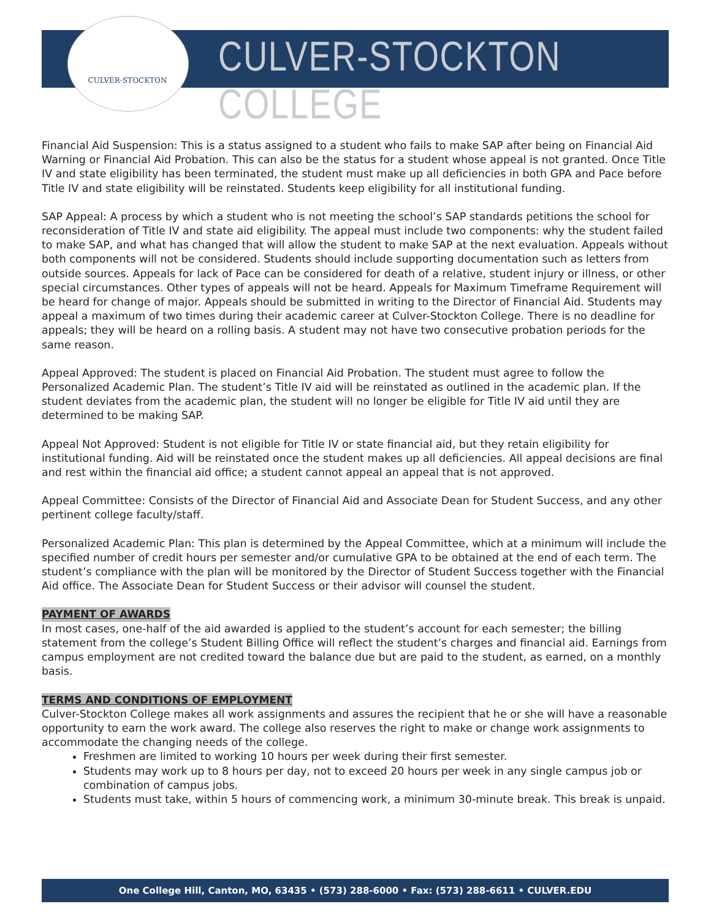CULVER-STOCKTON CULVER-STOCKTON COLLEGE
Financial Aid Suspension: This is a status assigned to a student who fails to make SAP after being on Financial Aid Warning or Financial Aid Probation. This can also be the status for a student whose appeal is not granted. Once Title IV and state eligibility has been terminated, the student must make up all deficiencies in both GPA and Pace before Title IV and state eligibility will be reinstated. Students keep eligibility for all institutional funding.
SAP Appeal: A process by which a student who is not meeting the school’s SAP standards petitions the school for reconsideration of Title IV and state aid eligibility. The appeal must include two components: why the student failed to make SAP, and what has changed that will allow the student to make SAP at the next evaluation. Appeals without both components will not be considered. Students should include supporting documentation such as letters from outside sources. Appeals for lack of Pace can be considered for death of a relative, student injury or illness, or other special circumstances. Other types of appeals will not be heard. Appeals for Maximum Timeframe Requirement will be heard for change of major. Appeals should be submitted in writing to the Director of Financial Aid. Students may appeal a maximum of two times during their academic career at Culver-Stockton College. There is no deadline for appeals; they will be heard on a rolling basis. A student may not have two consecutive probation periods for the same reason.
Appeal Approved: The student is placed on Financial Aid Probation. The student must agree to follow the Personalized Academic Plan. The student’s Title IV aid will be reinstated as outlined in the academic plan. If the student deviates from the academic plan, the student will no longer be eligible for Title IV aid until they are determined to be making SAP.
Appeal Not Approved: Student is not eligible for Title IV or state financial aid, but they retain eligibility for institutional funding. Aid will be reinstated once the student makes up all deficiencies. All appeal decisions are final and rest within the financial aid office; a student cannot appeal an appeal that is not approved.
Appeal Committee: Consists of the Director of Financial Aid and Associate Dean for Student Success, and any other pertinent college faculty/staff.
Personalized Academic Plan: This plan is determined by the Appeal Committee, which at a minimum will include the specified number of credit hours per semester and/or cumulative GPA to be obtained at the end of each term. The student’s compliance with the plan will be monitored by the Director of Student Success together with the Financial Aid office. The Associate Dean for Student Success or their advisor will counsel the student.
PAYMENT OF AWARDS
In most cases, one-half of the aid awarded is applied to the student’s account for each semester; the billing statement from the college’s Student Billing Office will reflect the student’s charges and financial aid. Earnings from campus employment are not credited toward the balance due but are paid to the student, as earned, on a monthly basis.
TERMS AND CONDITIONS OF EMPLOYMENT
Culver-Stockton College makes all work assignments and assures the recipient that he or she will have a reasonable opportunity to earn the work award. The college also reserves the right to make or change work assignments to accommodate the changing needs of the college.
Freshmen are limited to working 10 hours per week during their first semester.
Students may work up to 8 hours per day, not to exceed 20 hours per week in any single campus job or combination of campus jobs.
Students must take, within 5 hours of commencing work, a minimum 30-minute break. This break is unpaid.
One College Hill, Canton, MO, 63435 • (573) 288-6000 • Fax: (573) 288-6611 • CULVER.EDU